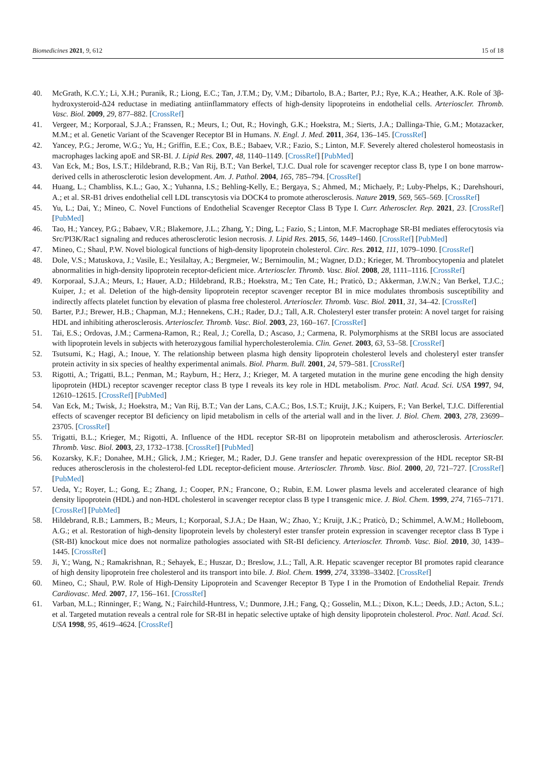Biomedicines 2021, 9, 612 15 of 18
40. McGrath, K.C.Y.; Li, X.H.; Puranik, R.; Liong, E.C.; Tan, J.T.M.; Dy, V.M.; Dibartolo, B.A.; Barter, P.J.; Rye, K.A.; Heather, A.K. Role of 3β-hydroxysteroid-Δ24 reductase in mediating antiinflammatory effects of high-density lipoproteins in endothelial cells. Arterioscler. Thromb. Vasc. Biol. 2009, 29, 877–882. [CrossRef]
41. Vergeer, M.; Korporaal, S.J.A.; Franssen, R.; Meurs, I.; Out, R.; Hovingh, G.K.; Hoekstra, M.; Sierts, J.A.; Dallinga-Thie, G.M.; Motazacker, M.M.; et al. Genetic Variant of the Scavenger Receptor BI in Humans. N. Engl. J. Med. 2011, 364, 136–145. [CrossRef]
42. Yancey, P.G.; Jerome, W.G.; Yu, H.; Griffin, E.E.; Cox, B.E.; Babaev, V.R.; Fazio, S.; Linton, M.F. Severely altered cholesterol homeostasis in macrophages lacking apoE and SR-BI. J. Lipid Res. 2007, 48, 1140–1149. [CrossRef] [PubMed]
43. Van Eck, M.; Bos, I.S.T.; Hildebrand, R.B.; Van Rij, B.T.; Van Berkel, T.J.C. Dual role for scavenger receptor class B, type I on bone marrow-derived cells in atherosclerotic lesion development. Am. J. Pathol. 2004, 165, 785–794. [CrossRef]
44. Huang, L.; Chambliss, K.L.; Gao, X.; Yuhanna, I.S.; Behling-Kelly, E.; Bergaya, S.; Ahmed, M.; Michaely, P.; Luby-Phelps, K.; Darehshouri, A.; et al. SR-B1 drives endothelial cell LDL transcytosis via DOCK4 to promote atherosclerosis. Nature 2019, 569, 565–569. [CrossRef]
45. Yu, L.; Dai, Y.; Mineo, C. Novel Functions of Endothelial Scavenger Receptor Class B Type I. Curr. Atheroscler. Rep. 2021, 23. [CrossRef] [PubMed]
46. Tao, H.; Yancey, P.G.; Babaev, V.R.; Blakemore, J.L.; Zhang, Y.; Ding, L.; Fazio, S.; Linton, M.F. Macrophage SR-BI mediates efferocytosis via Src/PI3K/Rac1 signaling and reduces atherosclerotic lesion necrosis. J. Lipid Res. 2015, 56, 1449–1460. [CrossRef] [PubMed]
47. Mineo, C.; Shaul, P.W. Novel biological functions of high-density lipoprotein cholesterol. Circ. Res. 2012, 111, 1079–1090. [CrossRef]
48. Dole, V.S.; Matuskova, J.; Vasile, E.; Yesilaltay, A.; Bergmeier, W.; Bernimoulin, M.; Wagner, D.D.; Krieger, M. Thrombocytopenia and platelet abnormalities in high-density lipoprotein receptor-deficient mice. Arterioscler. Thromb. Vasc. Biol. 2008, 28, 1111–1116. [CrossRef]
49. Korporaal, S.J.A.; Meurs, I.; Hauer, A.D.; Hildebrand, R.B.; Hoekstra, M.; Ten Cate, H.; Praticò, D.; Akkerman, J.W.N.; Van Berkel, T.J.C.; Kuiper, J.; et al. Deletion of the high-density lipoprotein receptor scavenger receptor BI in mice modulates thrombosis susceptibility and indirectly affects platelet function by elevation of plasma free cholesterol. Arterioscler. Thromb. Vasc. Biol. 2011, 31, 34–42. [CrossRef]
50. Barter, P.J.; Brewer, H.B.; Chapman, M.J.; Hennekens, C.H.; Rader, D.J.; Tall, A.R. Cholesteryl ester transfer protein: A novel target for raising HDL and inhibiting atherosclerosis. Arterioscler. Thromb. Vasc. Biol. 2003, 23, 160–167. [CrossRef]
51. Tai, E.S.; Ordovas, J.M.; Carmena-Ramon, R.; Real, J.; Corella, D.; Ascaso, J.; Carmena, R. Polymorphisms at the SRBI locus are associated with lipoprotein levels in subjects with heterozygous familial hypercholesterolemia. Clin. Genet. 2003, 63, 53–58. [CrossRef]
52. Tsutsumi, K.; Hagi, A.; Inoue, Y. The relationship between plasma high density lipoprotein cholesterol levels and cholesteryl ester transfer protein activity in six species of healthy experimental animals. Biol. Pharm. Bull. 2001, 24, 579–581. [CrossRef]
53. Rigotti, A.; Trigatti, B.L.; Penman, M.; Rayburn, H.; Herz, J.; Krieger, M. A targeted mutation in the murine gene encoding the high density lipoprotein (HDL) receptor scavenger receptor class B type I reveals its key role in HDL metabolism. Proc. Natl. Acad. Sci. USA 1997, 94, 12610–12615. [CrossRef] [PubMed]
54. Van Eck, M.; Twisk, J.; Hoekstra, M.; Van Rij, B.T.; Van der Lans, C.A.C.; Bos, I.S.T.; Kruijt, J.K.; Kuipers, F.; Van Berkel, T.J.C. Differential effects of scavenger receptor BI deficiency on lipid metabolism in cells of the arterial wall and in the liver. J. Biol. Chem. 2003, 278, 23699–23705. [CrossRef]
55. Trigatti, B.L.; Krieger, M.; Rigotti, A. Influence of the HDL receptor SR-BI on lipoprotein metabolism and atherosclerosis. Arterioscler. Thromb. Vasc. Biol. 2003, 23, 1732–1738. [CrossRef] [PubMed]
56. Kozarsky, K.F.; Donahee, M.H.; Glick, J.M.; Krieger, M.; Rader, D.J. Gene transfer and hepatic overexpression of the HDL receptor SR-BI reduces atherosclerosis in the cholesterol-fed LDL receptor-deficient mouse. Arterioscler. Thromb. Vasc. Biol. 2000, 20, 721–727. [CrossRef] [PubMed]
57. Ueda, Y.; Royer, L.; Gong, E.; Zhang, J.; Cooper, P.N.; Francone, O.; Rubin, E.M. Lower plasma levels and accelerated clearance of high density lipoprotein (HDL) and non-HDL cholesterol in scavenger receptor class B type I transgenic mice. J. Biol. Chem. 1999, 274, 7165–7171. [CrossRef] [PubMed]
58. Hildebrand, R.B.; Lammers, B.; Meurs, I.; Korporaal, S.J.A.; De Haan, W.; Zhao, Y.; Kruijt, J.K.; Praticò, D.; Schimmel, A.W.M.; Holleboom, A.G.; et al. Restoration of high-density lipoprotein levels by cholesteryl ester transfer protein expression in scavenger receptor class B Type i (SR-BI) knockout mice does not normalize pathologies associated with SR-BI deficiency. Arterioscler. Thromb. Vasc. Biol. 2010, 30, 1439–1445. [CrossRef]
59. Ji, Y.; Wang, N.; Ramakrishnan, R.; Sehayek, E.; Huszar, D.; Breslow, J.L.; Tall, A.R. Hepatic scavenger receptor BI promotes rapid clearance of high density lipoprotein free cholesterol and its transport into bile. J. Biol. Chem. 1999, 274, 33398–33402. [CrossRef]
60. Mineo, C.; Shaul, P.W. Role of High-Density Lipoprotein and Scavenger Receptor B Type I in the Promotion of Endothelial Repair. Trends Cardiovasc. Med. 2007, 17, 156–161. [CrossRef]
61. Varban, M.L.; Rinninger, F.; Wang, N.; Fairchild-Huntress, V.; Dunmore, J.H.; Fang, Q.; Gosselin, M.L.; Dixon, K.L.; Deeds, J.D.; Acton, S.L.; et al. Targeted mutation reveals a central role for SR-BI in hepatic selective uptake of high density lipoprotein cholesterol. Proc. Natl. Acad. Sci. USA 1998, 95, 4619–4624. [CrossRef]